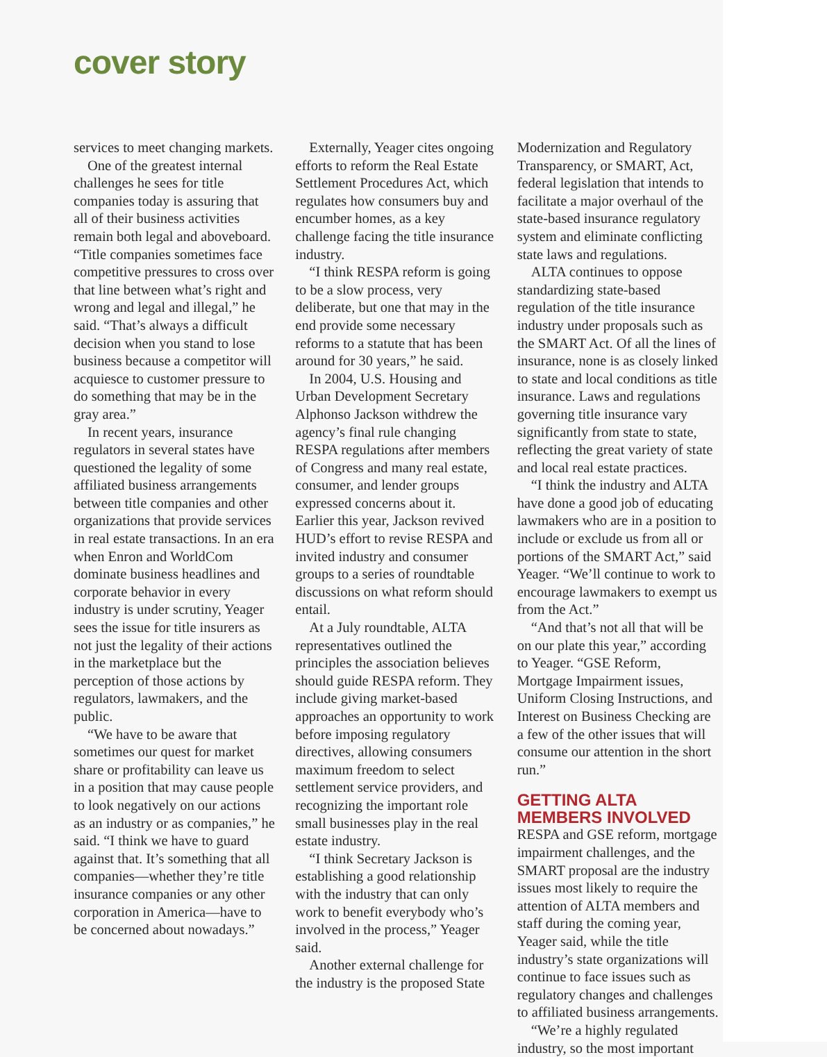cover story
services to meet changing markets.
One of the greatest internal challenges he sees for title companies today is assuring that all of their business activities remain both legal and aboveboard. “Title companies sometimes face competitive pressures to cross over that line between what’s right and wrong and legal and illegal,” he said. “That’s always a difficult decision when you stand to lose business because a competitor will acquiesce to customer pressure to do something that may be in the gray area.”
In recent years, insurance regulators in several states have questioned the legality of some affiliated business arrangements between title companies and other organizations that provide services in real estate transactions. In an era when Enron and WorldCom dominate business headlines and corporate behavior in every industry is under scrutiny, Yeager sees the issue for title insurers as not just the legality of their actions in the marketplace but the perception of those actions by regulators, lawmakers, and the public.
“We have to be aware that sometimes our quest for market share or profitability can leave us in a position that may cause people to look negatively on our actions as an industry or as companies,” he said. “I think we have to guard against that. It’s something that all companies—whether they’re title insurance companies or any other corporation in America—have to be concerned about nowadays.”
Externally, Yeager cites ongoing efforts to reform the Real Estate Settlement Procedures Act, which regulates how consumers buy and encumber homes, as a key challenge facing the title insurance industry.
“I think RESPA reform is going to be a slow process, very deliberate, but one that may in the end provide some necessary reforms to a statute that has been around for 30 years,” he said.
In 2004, U.S. Housing and Urban Development Secretary Alphonso Jackson withdrew the agency’s final rule changing RESPA regulations after members of Congress and many real estate, consumer, and lender groups expressed concerns about it. Earlier this year, Jackson revived HUD’s effort to revise RESPA and invited industry and consumer groups to a series of roundtable discussions on what reform should entail.
At a July roundtable, ALTA representatives outlined the principles the association believes should guide RESPA reform. They include giving market-based approaches an opportunity to work before imposing regulatory directives, allowing consumers maximum freedom to select settlement service providers, and recognizing the important role small businesses play in the real estate industry.
“I think Secretary Jackson is establishing a good relationship with the industry that can only work to benefit everybody who’s involved in the process,” Yeager said.
Another external challenge for the industry is the proposed State
Modernization and Regulatory Transparency, or SMART, Act, federal legislation that intends to facilitate a major overhaul of the state-based insurance regulatory system and eliminate conflicting state laws and regulations.
ALTA continues to oppose standardizing state-based regulation of the title insurance industry under proposals such as the SMART Act. Of all the lines of insurance, none is as closely linked to state and local conditions as title insurance. Laws and regulations governing title insurance vary significantly from state to state, reflecting the great variety of state and local real estate practices.
“I think the industry and ALTA have done a good job of educating lawmakers who are in a position to include or exclude us from all or portions of the SMART Act,” said Yeager. “We’ll continue to work to encourage lawmakers to exempt us from the Act.”
“And that’s not all that will be on our plate this year,” according to Yeager. “GSE Reform, Mortgage Impairment issues, Uniform Closing Instructions, and Interest on Business Checking are a few of the other issues that will consume our attention in the short run.”
GETTING ALTA MEMBERS INVOLVED
RESPA and GSE reform, mortgage impairment challenges, and the SMART proposal are the industry issues most likely to require the attention of ALTA members and staff during the coming year, Yeager said, while the title industry’s state organizations will continue to face issues such as regulatory changes and challenges to affiliated business arrangements.
“We’re a highly regulated industry, so the most important